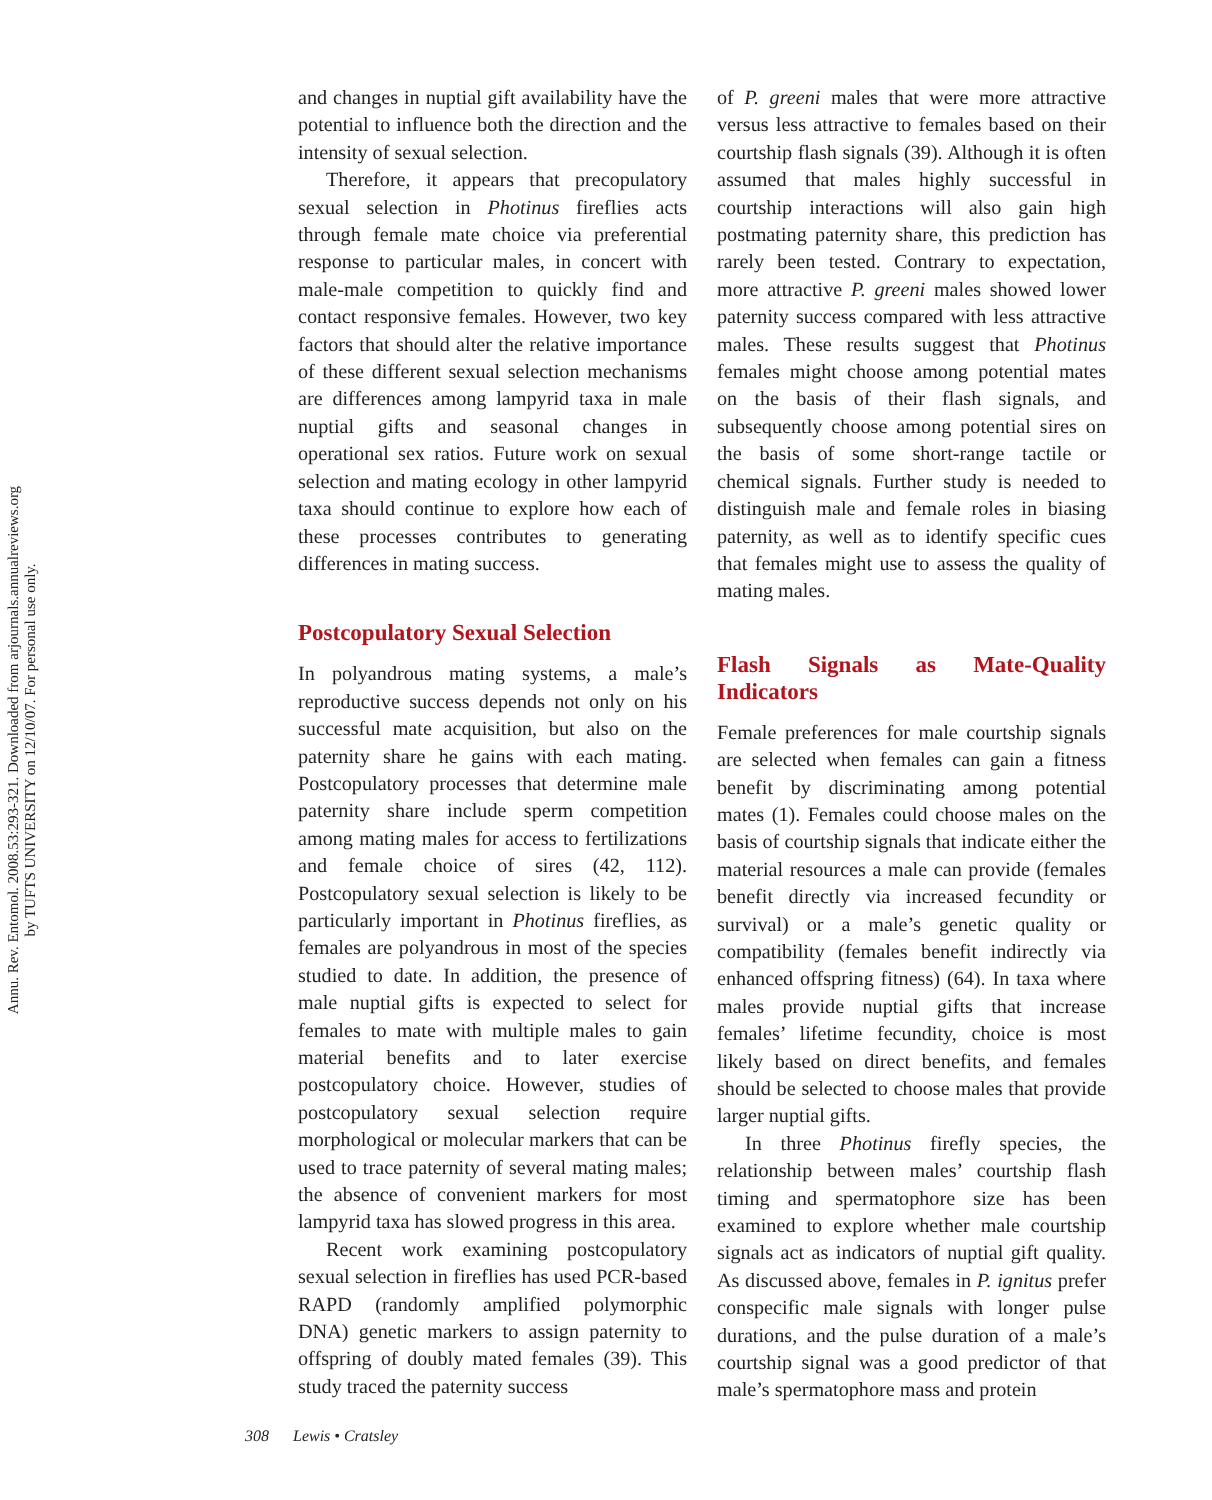Annu. Rev. Entomol. 2008.53:293-321. Downloaded from arjournals.annualreviews.org
by TUFTS UNIVERSITY on 12/10/07. For personal use only.
and changes in nuptial gift availability have the potential to influence both the direction and the intensity of sexual selection.
Therefore, it appears that precopulatory sexual selection in Photinus fireflies acts through female mate choice via preferential response to particular males, in concert with male-male competition to quickly find and contact responsive females. However, two key factors that should alter the relative importance of these different sexual selection mechanisms are differences among lampyrid taxa in male nuptial gifts and seasonal changes in operational sex ratios. Future work on sexual selection and mating ecology in other lampyrid taxa should continue to explore how each of these processes contributes to generating differences in mating success.
Postcopulatory Sexual Selection
In polyandrous mating systems, a male’s reproductive success depends not only on his successful mate acquisition, but also on the paternity share he gains with each mating. Postcopulatory processes that determine male paternity share include sperm competition among mating males for access to fertilizations and female choice of sires (42, 112). Postcopulatory sexual selection is likely to be particularly important in Photinus fireflies, as females are polyandrous in most of the species studied to date. In addition, the presence of male nuptial gifts is expected to select for females to mate with multiple males to gain material benefits and to later exercise postcopulatory choice. However, studies of postcopulatory sexual selection require morphological or molecular markers that can be used to trace paternity of several mating males; the absence of convenient markers for most lampyrid taxa has slowed progress in this area.
Recent work examining postcopulatory sexual selection in fireflies has used PCR-based RAPD (randomly amplified polymorphic DNA) genetic markers to assign paternity to offspring of doubly mated females (39). This study traced the paternity success
of P. greeni males that were more attractive versus less attractive to females based on their courtship flash signals (39). Although it is often assumed that males highly successful in courtship interactions will also gain high postmating paternity share, this prediction has rarely been tested. Contrary to expectation, more attractive P. greeni males showed lower paternity success compared with less attractive males. These results suggest that Photinus females might choose among potential mates on the basis of their flash signals, and subsequently choose among potential sires on the basis of some short-range tactile or chemical signals. Further study is needed to distinguish male and female roles in biasing paternity, as well as to identify specific cues that females might use to assess the quality of mating males.
Flash Signals as Mate-Quality Indicators
Female preferences for male courtship signals are selected when females can gain a fitness benefit by discriminating among potential mates (1). Females could choose males on the basis of courtship signals that indicate either the material resources a male can provide (females benefit directly via increased fecundity or survival) or a male’s genetic quality or compatibility (females benefit indirectly via enhanced offspring fitness) (64). In taxa where males provide nuptial gifts that increase females’ lifetime fecundity, choice is most likely based on direct benefits, and females should be selected to choose males that provide larger nuptial gifts.
In three Photinus firefly species, the relationship between males’ courtship flash timing and spermatophore size has been examined to explore whether male courtship signals act as indicators of nuptial gift quality. As discussed above, females in P. ignitus prefer conspecific male signals with longer pulse durations, and the pulse duration of a male’s courtship signal was a good predictor of that male’s spermatophore mass and protein
308 Lewis • Cratsley